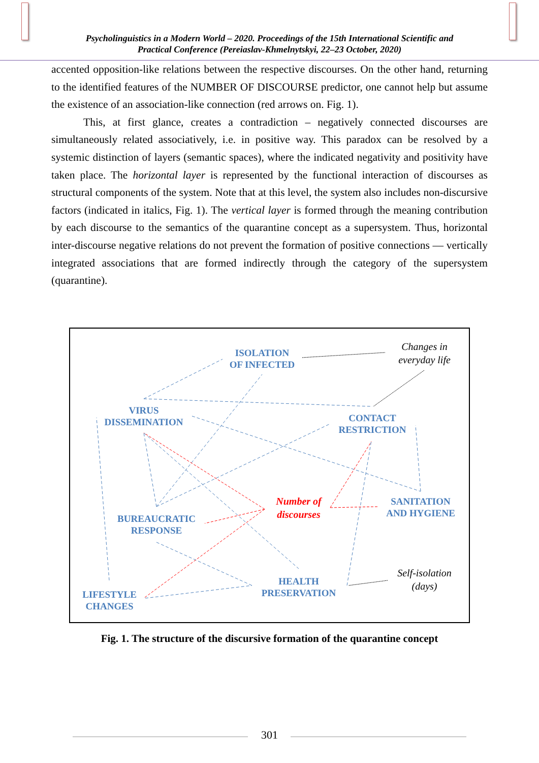Psycholinguistics in a Modern World – 2020. Proceedings of the 15th International Scientific and
Practical Conference (Pereiaslav-Khmelnytskyi, 22–23 October, 2020)
accented opposition-like relations between the respective discourses. On the other hand, returning to the identified features of the NUMBER OF DISCOURSE predictor, one cannot help but assume the existence of an association-like connection (red arrows on. Fig. 1).
This, at first glance, creates a contradiction – negatively connected discourses are simultaneously related associatively, i.e. in positive way. This paradox can be resolved by a systemic distinction of layers (semantic spaces), where the indicated negativity and positivity have taken place. The horizontal layer is represented by the functional interaction of discourses as structural components of the system. Note that at this level, the system also includes non-discursive factors (indicated in italics, Fig. 1). The vertical layer is formed through the meaning contribution by each discourse to the semantics of the quarantine concept as a supersystem. Thus, horizontal inter-discourse negative relations do not prevent the formation of positive connections — vertically integrated associations that are formed indirectly through the category of the supersystem (quarantine).
ISOLATION
OF INFECTED
Changes in
everyday life
VIRUS
DISSEMINATION
CONTACT
RESTRICTION
Number of
discourses
SANITATION
AND HYGIENE
BUREAUCRATIC
RESPONSE
Self-isolation
(days)
HEALTH
PRESERVATION
LIFESTYLE
CHANGES
Fig. 1. The structure of the discursive formation of the quarantine concept
301